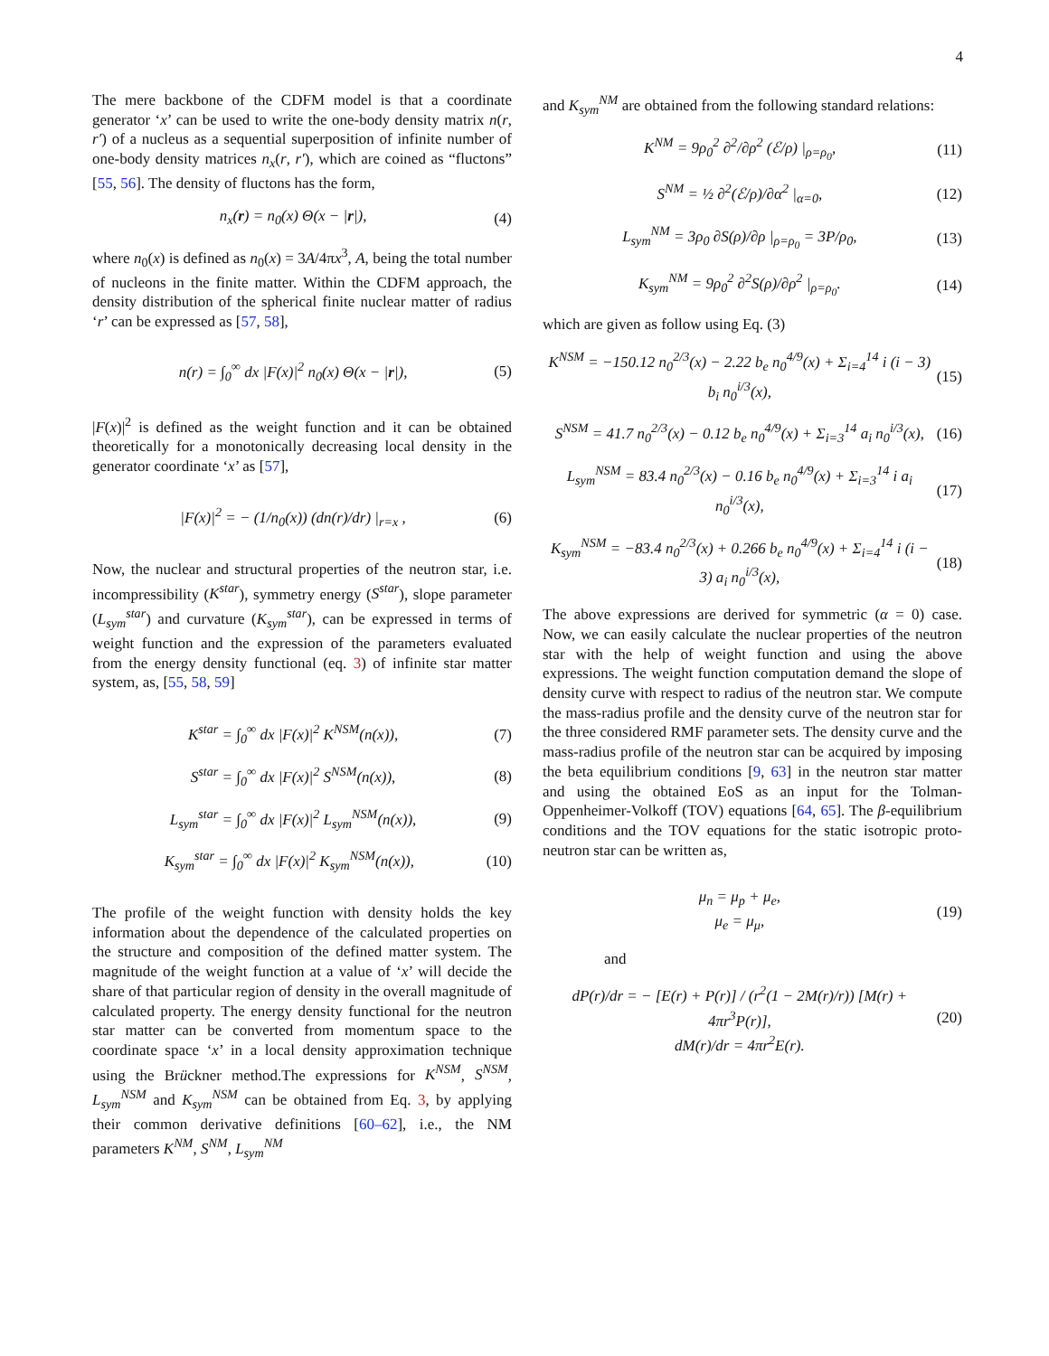4
The mere backbone of the CDFM model is that a coordinate generator ‘x’ can be used to write the one-body density matrix n(r, r′) of a nucleus as a sequential superposition of infinite number of one-body density matrices n<sub>x</sub>(r, r′), which are coined as “fluctons” [55, 56]. The density of fluctons has the form,
n<sub>x</sub>(r) = n<sub>0</sub>(x) Θ(x − |r|), (4)
where n<sub>0</sub>(x) is defined as n<sub>0</sub>(x) = 3A/4πx<sup>3</sup>, A, being the total number of nucleons in the finite matter. Within the CDFM approach, the density distribution of the spherical finite nuclear matter of radius ‘r’ can be expressed as [57, 58],
n(r) = ∫<sub>0</sub><sup>∞</sup> dx |F(x)|<sup>2</sup> n<sub>0</sub>(x) Θ(x − |r|), (5)
|F(x)|<sup>2</sup> is defined as the weight function and it can be obtained theoretically for a monotonically decreasing local density in the generator coordinate ‘x’ as [57],
|F(x)|<sup>2</sup> = − (1/n<sub>0</sub>(x)) (dn(r)/dr) |<sub>r=x</sub> , (6)
Now, the nuclear and structural properties of the neutron star, i.e. incompressibility (K<sup>star</sup>), symmetry energy (S<sup>star</sup>), slope parameter (L<sub>sym</sub><sup>star</sup>) and curvature (K<sub>sym</sub><sup>star</sup>), can be expressed in terms of weight function and the expression of the parameters evaluated from the energy density functional (eq. 3) of infinite star matter system, as, [55, 58, 59]
K<sup>star</sup> = ∫<sub>0</sub><sup>∞</sup> dx |F(x)|<sup>2</sup> K<sup>NSM</sup>(n(x)), (7)
S<sup>star</sup> = ∫<sub>0</sub><sup>∞</sup> dx |F(x)|<sup>2</sup> S<sup>NSM</sup>(n(x)), (8)
L<sub>sym</sub><sup>star</sup> = ∫<sub>0</sub><sup>∞</sup> dx |F(x)|<sup>2</sup> L<sub>sym</sub><sup>NSM</sup>(n(x)), (9)
K<sub>sym</sub><sup>star</sup> = ∫<sub>0</sub><sup>∞</sup> dx |F(x)|<sup>2</sup> K<sub>sym</sub><sup>NSM</sup>(n(x)), (10)
The profile of the weight function with density holds the key information about the dependence of the calculated properties on the structure and composition of the defined matter system. The magnitude of the weight function at a value of ‘x’ will decide the share of that particular region of density in the overall magnitude of calculated property. The energy density functional for the neutron star matter can be converted from momentum space to the coordinate space ‘x’ in a local density approximation technique using the Brückner method.The expressions for K<sup>NSM</sup>, S<sup>NSM</sup>, L<sub>sym</sub><sup>NSM</sup> and K<sub>sym</sub><sup>NSM</sup> can be obtained from Eq. 3, by applying their common derivative definitions [60–62], i.e., the NM parameters K<sup>NM</sup>, S<sup>NM</sup>, L<sub>sym</sub><sup>NM</sup>
and K<sub>sym</sub><sup>NM</sup> are obtained from the following standard relations:
K<sup>NM</sup> = 9ρ<sub>0</sub><sup>2</sup> ∂<sup>2</sup>/∂ρ<sup>2</sup> (ℰ/ρ) |<sub>ρ=ρ<sub>0</sub></sub>, (11)
S<sup>NM</sup> = ½ ∂<sup>2</sup>(ℰ/ρ)/∂α<sup>2</sup> |<sub>α=0</sub>, (12)
L<sub>sym</sub><sup>NM</sup> = 3ρ<sub>0</sub> ∂S(ρ)/∂ρ |<sub>ρ=ρ<sub>0</sub></sub> = 3P/ρ<sub>0</sub>, (13)
K<sub>sym</sub><sup>NM</sup> = 9ρ<sub>0</sub><sup>2</sup> ∂<sup>2</sup>S(ρ)/∂ρ<sup>2</sup> |<sub>ρ=ρ<sub>0</sub></sub>. (14)
which are given as follow using Eq. (3)
K<sup>NSM</sup> = −150.12 n<sub>0</sub><sup>2/3</sup>(x) − 2.22 b<sub>e</sub> n<sub>0</sub><sup>4/9</sup>(x) + Σ<sub>i=4</sub><sup>14</sup> i (i − 3) b<sub>i</sub> n<sub>0</sub><sup>i/3</sup>(x), (15)
S<sup>NSM</sup> = 41.7 n<sub>0</sub><sup>2/3</sup>(x) − 0.12 b<sub>e</sub> n<sub>0</sub><sup>4/9</sup>(x) + Σ<sub>i=3</sub><sup>14</sup> a<sub>i</sub> n<sub>0</sub><sup>i/3</sup>(x), (16)
L<sub>sym</sub><sup>NSM</sup> = 83.4 n<sub>0</sub><sup>2/3</sup>(x) − 0.16 b<sub>e</sub> n<sub>0</sub><sup>4/9</sup>(x) + Σ<sub>i=3</sub><sup>14</sup> i a<sub>i</sub> n<sub>0</sub><sup>i/3</sup>(x), (17)
K<sub>sym</sub><sup>NSM</sup> = −83.4 n<sub>0</sub><sup>2/3</sup>(x) + 0.266 b<sub>e</sub> n<sub>0</sub><sup>4/9</sup>(x) + Σ<sub>i=4</sub><sup>14</sup> i (i − 3) a<sub>i</sub> n<sub>0</sub><sup>i/3</sup>(x), (18)
The above expressions are derived for symmetric (α = 0) case. Now, we can easily calculate the nuclear properties of the neutron star with the help of weight function and using the above expressions. The weight function computation demand the slope of density curve with respect to radius of the neutron star. We compute the mass-radius profile and the density curve of the neutron star for the three considered RMF parameter sets. The density curve and the mass-radius profile of the neutron star can be acquired by imposing the beta equilibrium conditions [9, 63] in the neutron star matter and using the obtained EoS as an input for the Tolman-Oppenheimer-Volkoff (TOV) equations [64, 65]. The β-equilibrium conditions and the TOV equations for the static isotropic proto-neutron star can be written as,
μ<sub>n</sub> = μ<sub>p</sub> + μ<sub>e</sub>,
μ<sub>e</sub> = μ<sub>μ</sub>, (19)
and
dP(r)/dr = − [E(r) + P(r)] / (r<sup>2</sup>(1 − 2M(r)/r)) [M(r) + 4πr<sup>3</sup>P(r)],
dM(r)/dr = 4πr<sup>2</sup>E(r). (20)